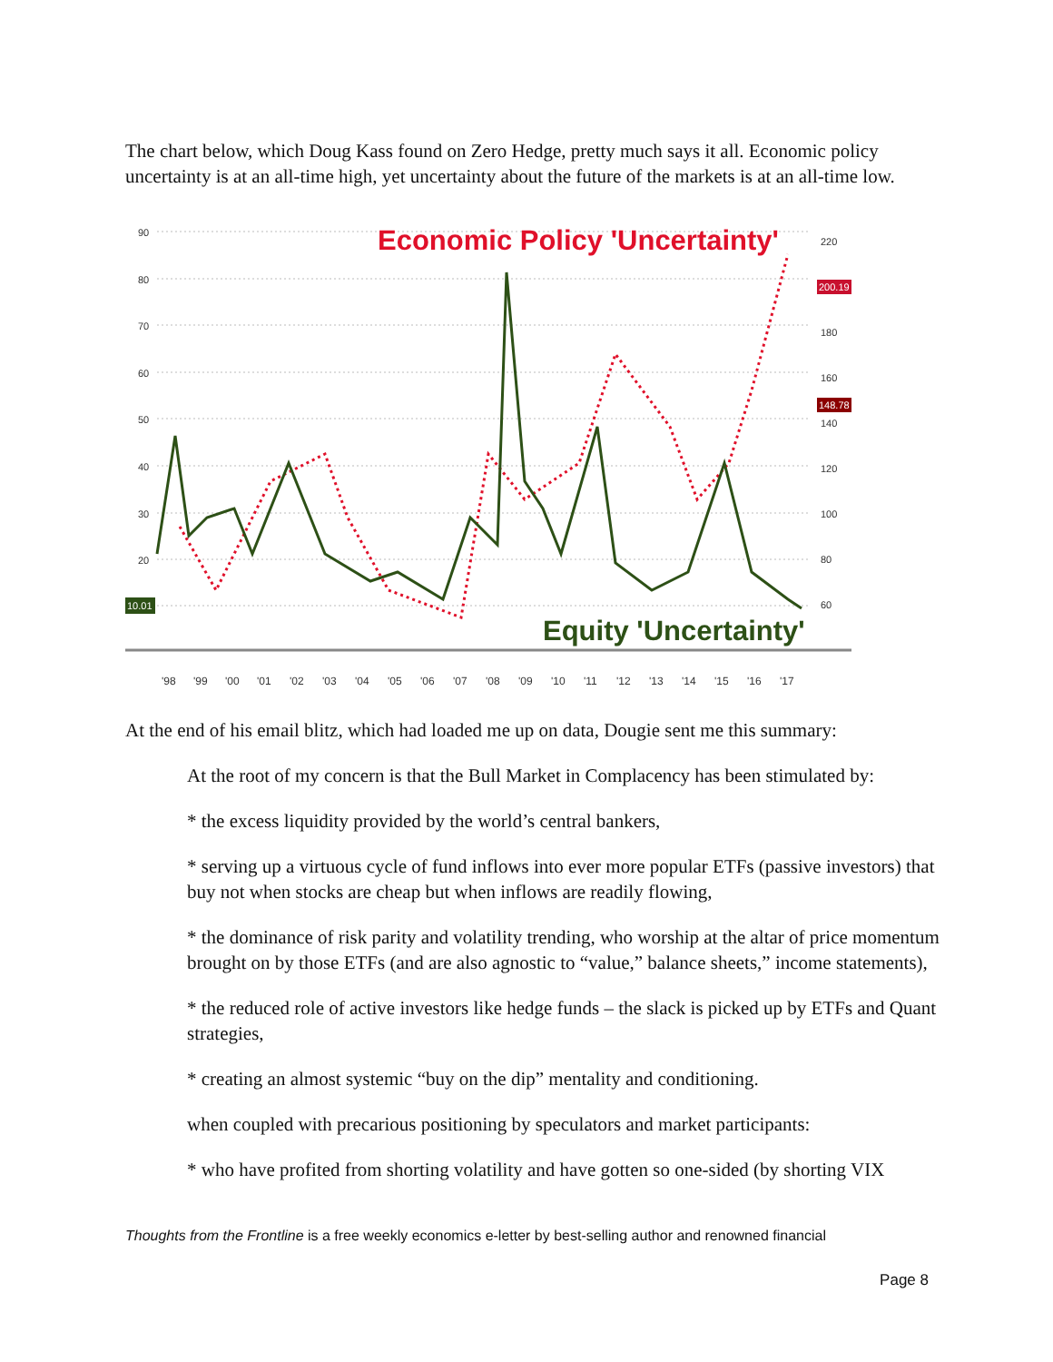The chart below, which Doug Kass found on Zero Hedge, pretty much says it all. Economic policy uncertainty is at an all-time high, yet uncertainty about the future of the markets is at an all-time low.
90
80
70
60
50
40
30
20
220
180
160
140
120
100
80
60
10.01
200.19
148.78
Economic Policy 'Uncertainty'
Equity 'Uncertainty'
'98
'99
'00
'01
'02
'03
'04
'05
'06
'07
'08
'09
'10
'11
'12
'13
'14
'15
'16
'17
At the end of his email blitz, which had loaded me up on data, Dougie sent me this summary:
At the root of my concern is that the Bull Market in Complacency has been stimulated by:
* the excess liquidity provided by the world’s central bankers,
* serving up a virtuous cycle of fund inflows into ever more popular ETFs (passive investors) that buy not when stocks are cheap but when inflows are readily flowing,
* the dominance of risk parity and volatility trending, who worship at the altar of price momentum brought on by those ETFs (and are also agnostic to “value,” balance sheets,” income statements),
* the reduced role of active investors like hedge funds – the slack is picked up by ETFs and Quant strategies,
* creating an almost systemic “buy on the dip” mentality and conditioning.
when coupled with precarious positioning by speculators and market participants:
* who have profited from shorting volatility and have gotten so one-sided (by shorting VIX
Thoughts from the Frontline is a free weekly economics e-letter by best-selling author and renowned financial
Page 8